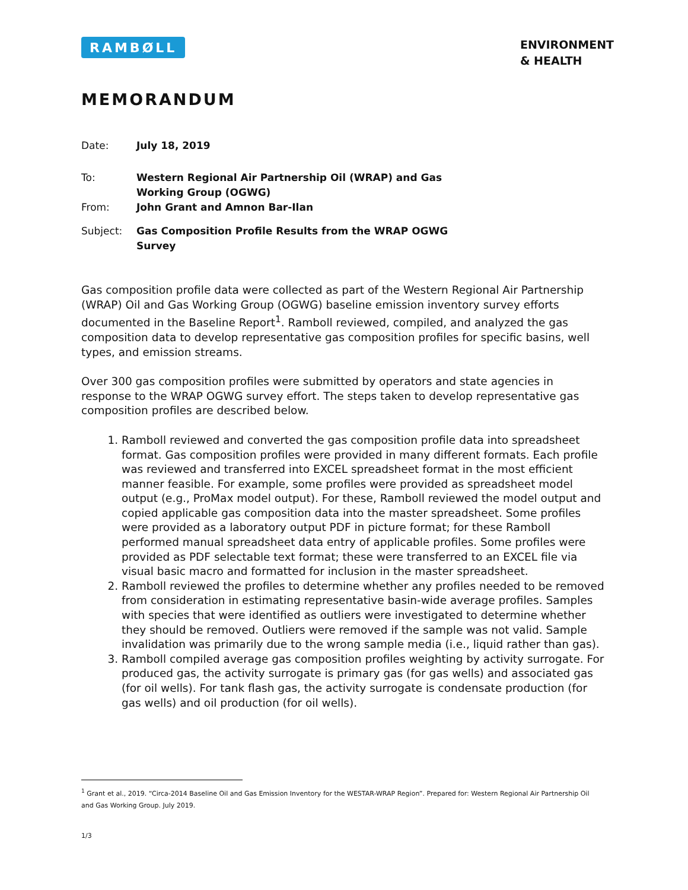RAMBØLL
ENVIRONMENT
& HEALTH
MEMORANDUM
Date: July 18, 2019 To: Western Regional Air Partnership Oil (WRAP) and Gas Working Group (OGWG) From: John Grant and Amnon Bar-Ilan Subject: Gas Composition Profile Results from the WRAP OGWG Survey
Gas composition profile data were collected as part of the Western Regional Air Partnership (WRAP) Oil and Gas Working Group (OGWG) baseline emission inventory survey efforts documented in the Baseline Report<sup>1</sup>. Ramboll reviewed, compiled, and analyzed the gas composition data to develop representative gas composition profiles for specific basins, well types, and emission streams.
Over 300 gas composition profiles were submitted by operators and state agencies in response to the WRAP OGWG survey effort. The steps taken to develop representative gas composition profiles are described below.
1. Ramboll reviewed and converted the gas composition profile data into spreadsheet format. Gas composition profiles were provided in many different formats. Each profile was reviewed and transferred into EXCEL spreadsheet format in the most efficient manner feasible. For example, some profiles were provided as spreadsheet model output (e.g., ProMax model output). For these, Ramboll reviewed the model output and copied applicable gas composition data into the master spreadsheet. Some profiles were provided as a laboratory output PDF in picture format; for these Ramboll performed manual spreadsheet data entry of applicable profiles. Some profiles were provided as PDF selectable text format; these were transferred to an EXCEL file via visual basic macro and formatted for inclusion in the master spreadsheet.
2. Ramboll reviewed the profiles to determine whether any profiles needed to be removed from consideration in estimating representative basin-wide average profiles. Samples with species that were identified as outliers were investigated to determine whether they should be removed. Outliers were removed if the sample was not valid. Sample invalidation was primarily due to the wrong sample media (i.e., liquid rather than gas).
3. Ramboll compiled average gas composition profiles weighting by activity surrogate. For produced gas, the activity surrogate is primary gas (for gas wells) and associated gas (for oil wells). For tank flash gas, the activity surrogate is condensate production (for gas wells) and oil production (for oil wells).
<sup>1</sup> Grant et al., 2019. “Circa-2014 Baseline Oil and Gas Emission Inventory for the WESTAR-WRAP Region”. Prepared for: Western Regional Air Partnership Oil and Gas Working Group. July 2019.
1/3